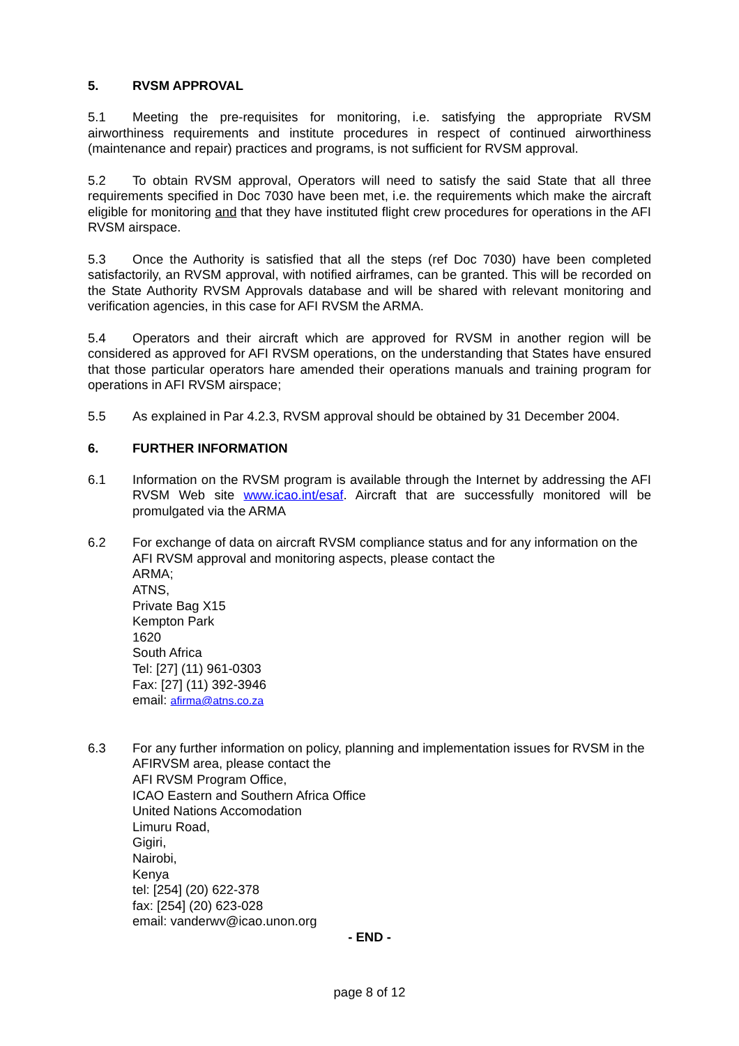5. RVSM APPROVAL
5.1 Meeting the pre-requisites for monitoring, i.e. satisfying the appropriate RVSM airworthiness requirements and institute procedures in respect of continued airworthiness (maintenance and repair) practices and programs, is not sufficient for RVSM approval.
5.2 To obtain RVSM approval, Operators will need to satisfy the said State that all three requirements specified in Doc 7030 have been met, i.e. the requirements which make the aircraft eligible for monitoring and that they have instituted flight crew procedures for operations in the AFI RVSM airspace.
5.3 Once the Authority is satisfied that all the steps (ref Doc 7030) have been completed satisfactorily, an RVSM approval, with notified airframes, can be granted. This will be recorded on the State Authority RVSM Approvals database and will be shared with relevant monitoring and verification agencies, in this case for AFI RVSM the ARMA.
5.4 Operators and their aircraft which are approved for RVSM in another region will be considered as approved for AFI RVSM operations, on the understanding that States have ensured that those particular operators hare amended their operations manuals and training program for operations in AFI RVSM airspace;
5.5 As explained in Par 4.2.3, RVSM approval should be obtained by 31 December 2004.
6. FURTHER INFORMATION
6.1 Information on the RVSM program is available through the Internet by addressing the AFI RVSM Web site www.icao.int/esaf. Aircraft that are successfully monitored will be promulgated via the ARMA
6.2 For exchange of data on aircraft RVSM compliance status and for any information on the AFI RVSM approval and monitoring aspects, please contact the
ARMA;
ATNS,
Private Bag X15
Kempton Park
1620
South Africa
Tel: [27] (11) 961-0303
Fax: [27] (11) 392-3946
email: afirma@atns.co.za
6.3 For any further information on policy, planning and implementation issues for RVSM in the AFIRVSM area, please contact the
AFI RVSM Program Office,
ICAO Eastern and Southern Africa Office
United Nations Accomodation
Limuru Road,
Gigiri,
Nairobi,
Kenya
tel: [254] (20) 622-378
fax: [254] (20) 623-028
email: vanderwv@icao.unon.org
- END -
page 8 of 12